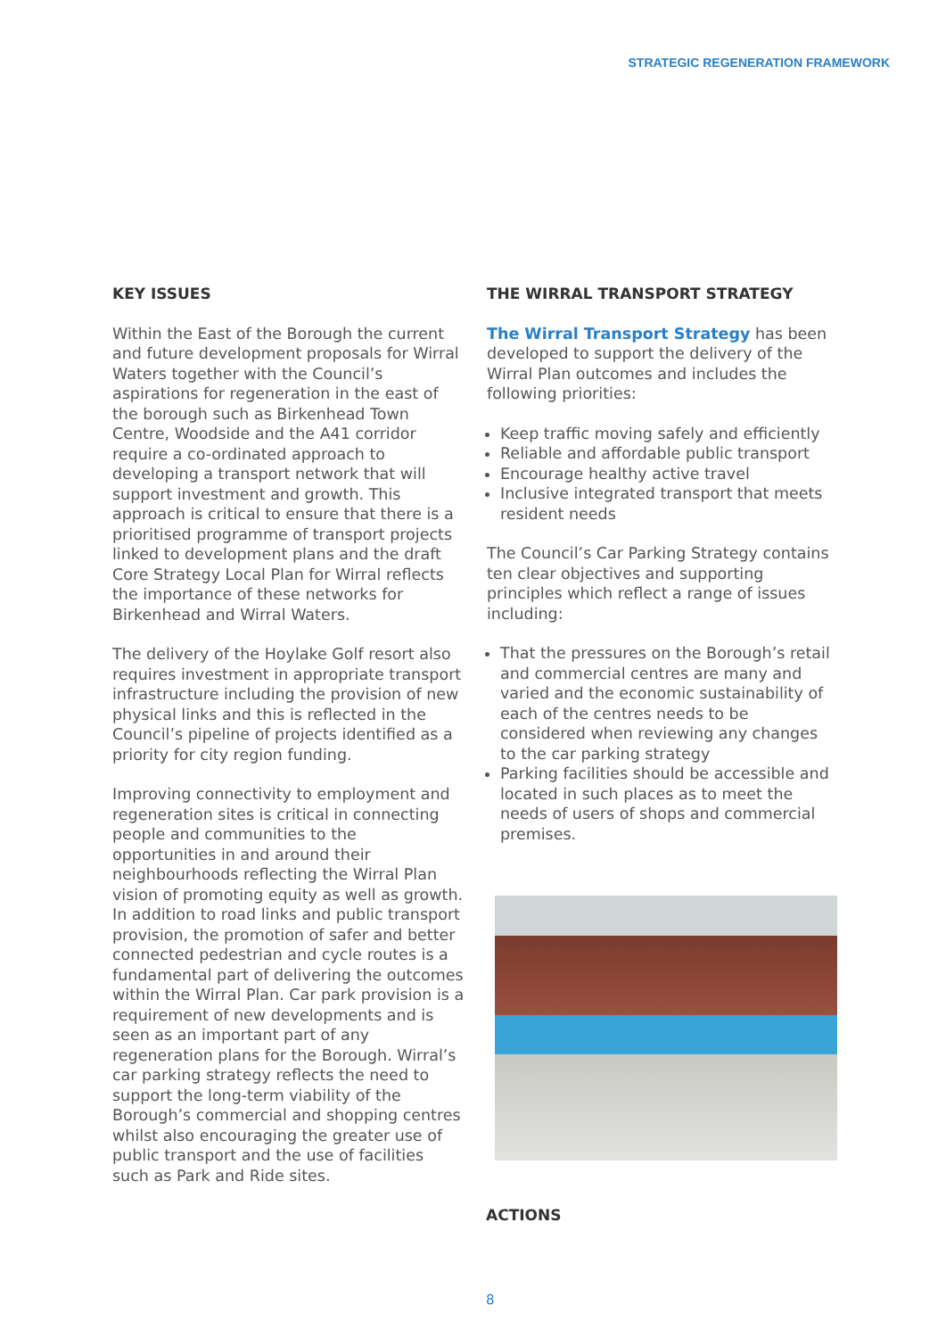STRATEGIC REGENERATION FRAMEWORK
KEY ISSUES
Within the East of the Borough the current and future development proposals for Wirral Waters together with the Council’s aspirations for regeneration in the east of the borough such as Birkenhead Town Centre, Woodside and the A41 corridor require a co-ordinated approach to developing a transport network that will support investment and growth. This approach is critical to ensure that there is a prioritised programme of transport projects linked to development plans and the draft Core Strategy Local Plan for Wirral reflects the importance of these networks for Birkenhead and Wirral Waters.
The delivery of the Hoylake Golf resort also requires investment in appropriate transport infrastructure including the provision of new physical links and this is reflected in the Council’s pipeline of projects identified as a priority for city region funding.
Improving connectivity to employment and regeneration sites is critical in connecting people and communities to the opportunities in and around their neighbourhoods reflecting the Wirral Plan vision of promoting equity as well as growth. In addition to road links and public transport provision, the promotion of safer and better connected pedestrian and cycle routes is a fundamental part of delivering the outcomes within the Wirral Plan. Car park provision is a requirement of new developments and is seen as an important part of any regeneration plans for the Borough. Wirral’s car parking strategy reflects the need to support the long-term viability of the Borough’s commercial and shopping centres whilst also encouraging the greater use of public transport and the use of facilities such as Park and Ride sites.
THE WIRRAL TRANSPORT STRATEGY
The Wirral Transport Strategy has been developed to support the delivery of the Wirral Plan outcomes and includes the following priorities:
Keep traffic moving safely and efficiently
Reliable and affordable public transport
Encourage healthy active travel
Inclusive integrated transport that meets resident needs
The Council’s Car Parking Strategy contains ten clear objectives and supporting principles which reflect a range of issues including:
That the pressures on the Borough’s retail and commercial centres are many and varied and the economic sustainability of each of the centres needs to be considered when reviewing any changes to the car parking strategy
Parking facilities should be accessible and located in such places as to meet the needs of users of shops and commercial premises.
ACTIONS
8